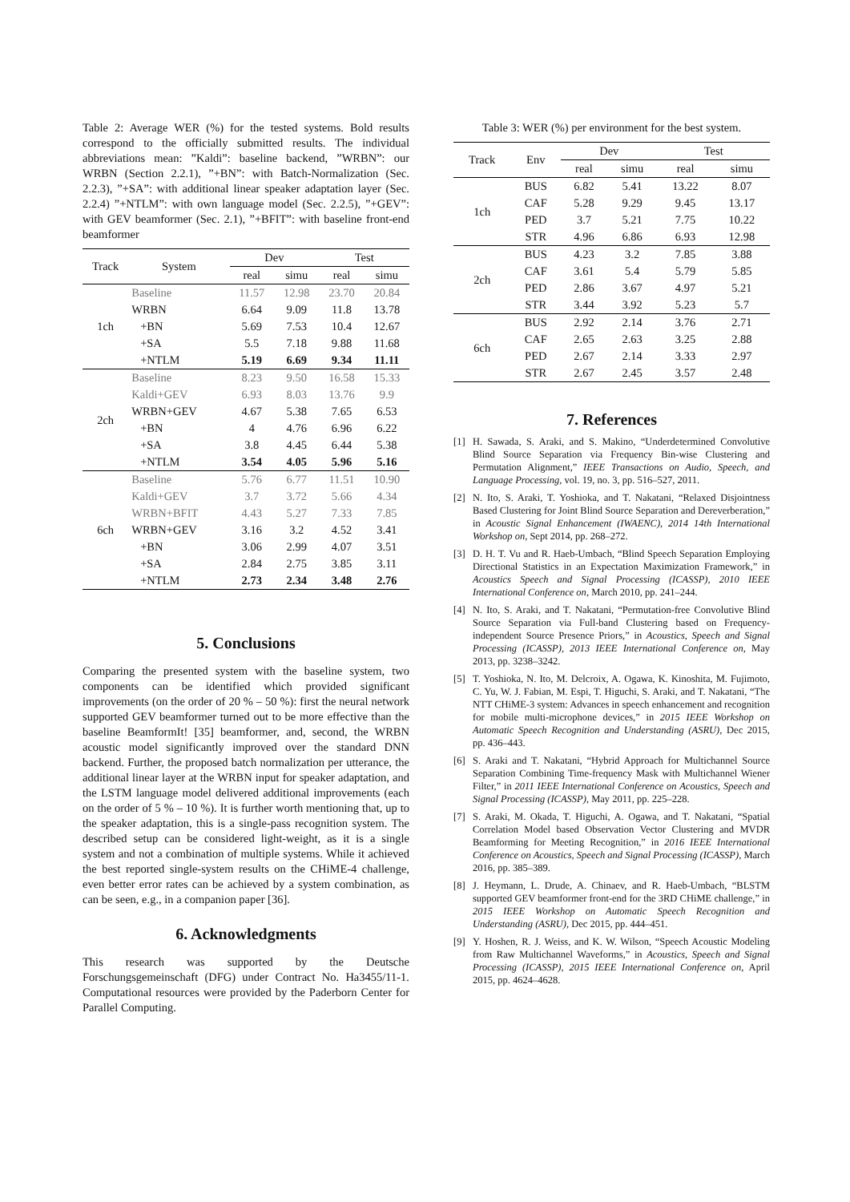Table 2: Average WER (%) for the tested systems. Bold results correspond to the officially submitted results. The individual abbreviations mean: ”Kaldi”: baseline backend, ”WRBN”: our WRBN (Section 2.2.1), ”+BN”: with Batch-Normalization (Sec. 2.2.3), ”+SA”: with additional linear speaker adaptation layer (Sec. 2.2.4) ”+NTLM”: with own language model (Sec. 2.2.5), ”+GEV”: with GEV beamformer (Sec. 2.1), ”+BFIT”: with baseline front-end beamformer
| Track | System | Dev | | Test | |
| --- | --- | --- | --- | --- | --- |
| | | real | simu | real | simu |
| 1ch | Baseline | 11.57 | 12.98 | 23.70 | 20.84 |
| | WRBN | 6.64 | 9.09 | 11.8 | 13.78 |
| | +BN | 5.69 | 7.53 | 10.4 | 12.67 |
| | +SA | 5.5 | 7.18 | 9.88 | 11.68 |
| | +NTLM | 5.19 | 6.69 | 9.34 | 11.11 |
| 2ch | Baseline | 8.23 | 9.50 | 16.58 | 15.33 |
| | Kaldi+GEV | 6.93 | 8.03 | 13.76 | 9.9 |
| | WRBN+GEV | 4.67 | 5.38 | 7.65 | 6.53 |
| | +BN | 4 | 4.76 | 6.96 | 6.22 |
| | +SA | 3.8 | 4.45 | 6.44 | 5.38 |
| | +NTLM | 3.54 | 4.05 | 5.96 | 5.16 |
| 6ch | Baseline | 5.76 | 6.77 | 11.51 | 10.90 |
| | Kaldi+GEV | 3.7 | 3.72 | 5.66 | 4.34 |
| | WRBN+BFIT | 4.43 | 5.27 | 7.33 | 7.85 |
| | WRBN+GEV | 3.16 | 3.2 | 4.52 | 3.41 |
| | +BN | 3.06 | 2.99 | 4.07 | 3.51 |
| | +SA | 2.84 | 2.75 | 3.85 | 3.11 |
| | +NTLM | 2.73 | 2.34 | 3.48 | 2.76 |
5. Conclusions
Comparing the presented system with the baseline system, two components can be identified which provided significant improvements (on the order of 20 % – 50 %): first the neural network supported GEV beamformer turned out to be more effective than the baseline BeamformIt! [35] beamformer, and, second, the WRBN acoustic model significantly improved over the standard DNN backend. Further, the proposed batch normalization per utterance, the additional linear layer at the WRBN input for speaker adaptation, and the LSTM language model delivered additional improvements (each on the order of 5 % – 10 %). It is further worth mentioning that, up to the speaker adaptation, this is a single-pass recognition system. The described setup can be considered light-weight, as it is a single system and not a combination of multiple systems. While it achieved the best reported single-system results on the CHiME-4 challenge, even better error rates can be achieved by a system combination, as can be seen, e.g., in a companion paper [36].
6. Acknowledgments
This research was supported by the Deutsche Forschungsgemeinschaft (DFG) under Contract No. Ha3455/11-1. Computational resources were provided by the Paderborn Center for Parallel Computing.
Table 3: WER (%) per environment for the best system.
| Track | Env | Dev | | Test | |
| --- | --- | --- | --- | --- | --- |
| | | real | simu | real | simu |
| 1ch | BUS | 6.82 | 5.41 | 13.22 | 8.07 |
| | CAF | 5.28 | 9.29 | 9.45 | 13.17 |
| | PED | 3.7 | 5.21 | 7.75 | 10.22 |
| | STR | 4.96 | 6.86 | 6.93 | 12.98 |
| 2ch | BUS | 4.23 | 3.2 | 7.85 | 3.88 |
| | CAF | 3.61 | 5.4 | 5.79 | 5.85 |
| | PED | 2.86 | 3.67 | 4.97 | 5.21 |
| | STR | 3.44 | 3.92 | 5.23 | 5.7 |
| 6ch | BUS | 2.92 | 2.14 | 3.76 | 2.71 |
| | CAF | 2.65 | 2.63 | 3.25 | 2.88 |
| | PED | 2.67 | 2.14 | 3.33 | 2.97 |
| | STR | 2.67 | 2.45 | 3.57 | 2.48 |
7. References
[1] H. Sawada, S. Araki, and S. Makino, “Underdetermined Convolutive Blind Source Separation via Frequency Bin-wise Clustering and Permutation Alignment,” IEEE Transactions on Audio, Speech, and Language Processing, vol. 19, no. 3, pp. 516–527, 2011.
[2] N. Ito, S. Araki, T. Yoshioka, and T. Nakatani, “Relaxed Disjointness Based Clustering for Joint Blind Source Separation and Dereverberation,” in Acoustic Signal Enhancement (IWAENC), 2014 14th International Workshop on, Sept 2014, pp. 268–272.
[3] D. H. T. Vu and R. Haeb-Umbach, “Blind Speech Separation Employing Directional Statistics in an Expectation Maximization Framework,” in Acoustics Speech and Signal Processing (ICASSP), 2010 IEEE International Conference on, March 2010, pp. 241–244.
[4] N. Ito, S. Araki, and T. Nakatani, “Permutation-free Convolutive Blind Source Separation via Full-band Clustering based on Frequency-independent Source Presence Priors,” in Acoustics, Speech and Signal Processing (ICASSP), 2013 IEEE International Conference on, May 2013, pp. 3238–3242.
[5] T. Yoshioka, N. Ito, M. Delcroix, A. Ogawa, K. Kinoshita, M. Fujimoto, C. Yu, W. J. Fabian, M. Espi, T. Higuchi, S. Araki, and T. Nakatani, “The NTT CHiME-3 system: Advances in speech enhancement and recognition for mobile multi-microphone devices,” in 2015 IEEE Workshop on Automatic Speech Recognition and Understanding (ASRU), Dec 2015, pp. 436–443.
[6] S. Araki and T. Nakatani, “Hybrid Approach for Multichannel Source Separation Combining Time-frequency Mask with Multichannel Wiener Filter,” in 2011 IEEE International Conference on Acoustics, Speech and Signal Processing (ICASSP), May 2011, pp. 225–228.
[7] S. Araki, M. Okada, T. Higuchi, A. Ogawa, and T. Nakatani, “Spatial Correlation Model based Observation Vector Clustering and MVDR Beamforming for Meeting Recognition,” in 2016 IEEE International Conference on Acoustics, Speech and Signal Processing (ICASSP), March 2016, pp. 385–389.
[8] J. Heymann, L. Drude, A. Chinaev, and R. Haeb-Umbach, “BLSTM supported GEV beamformer front-end for the 3RD CHiME challenge,” in 2015 IEEE Workshop on Automatic Speech Recognition and Understanding (ASRU), Dec 2015, pp. 444–451.
[9] Y. Hoshen, R. J. Weiss, and K. W. Wilson, “Speech Acoustic Modeling from Raw Multichannel Waveforms,” in Acoustics, Speech and Signal Processing (ICASSP), 2015 IEEE International Conference on, April 2015, pp. 4624–4628.